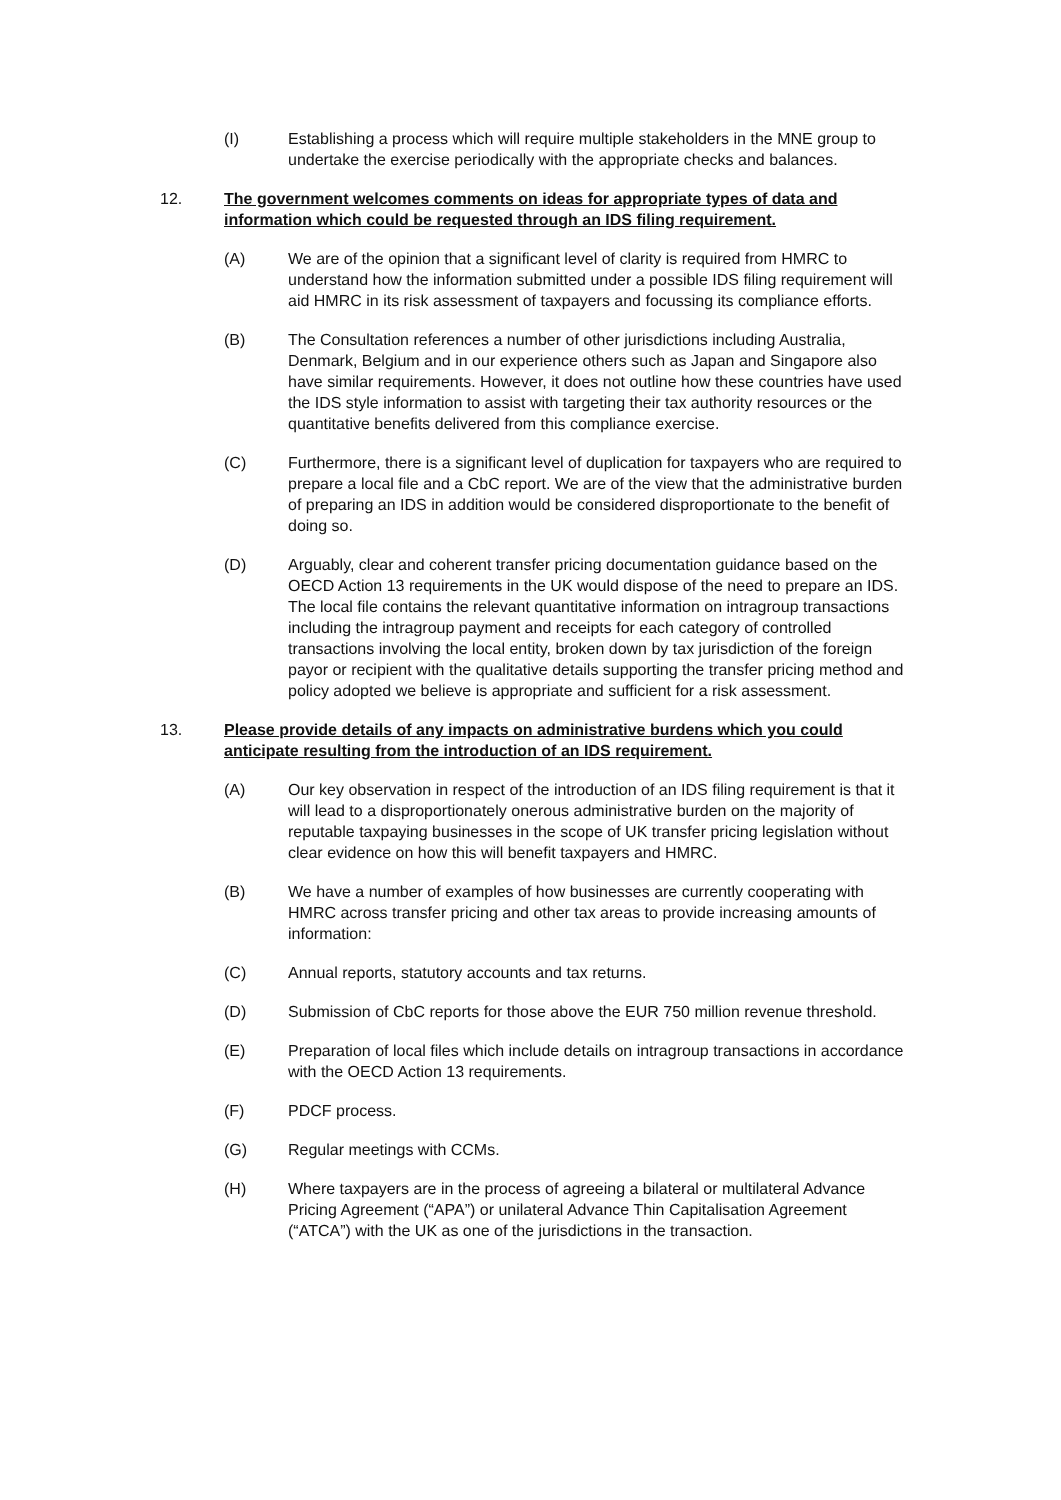(I) Establishing a process which will require multiple stakeholders in the MNE group to undertake the exercise periodically with the appropriate checks and balances.
12. The government welcomes comments on ideas for appropriate types of data and information which could be requested through an IDS filing requirement.
(A) We are of the opinion that a significant level of clarity is required from HMRC to understand how the information submitted under a possible IDS filing requirement will aid HMRC in its risk assessment of taxpayers and focussing its compliance efforts.
(B) The Consultation references a number of other jurisdictions including Australia, Denmark, Belgium and in our experience others such as Japan and Singapore also have similar requirements. However, it does not outline how these countries have used the IDS style information to assist with targeting their tax authority resources or the quantitative benefits delivered from this compliance exercise.
(C) Furthermore, there is a significant level of duplication for taxpayers who are required to prepare a local file and a CbC report. We are of the view that the administrative burden of preparing an IDS in addition would be considered disproportionate to the benefit of doing so.
(D) Arguably, clear and coherent transfer pricing documentation guidance based on the OECD Action 13 requirements in the UK would dispose of the need to prepare an IDS. The local file contains the relevant quantitative information on intragroup transactions including the intragroup payment and receipts for each category of controlled transactions involving the local entity, broken down by tax jurisdiction of the foreign payor or recipient with the qualitative details supporting the transfer pricing method and policy adopted we believe is appropriate and sufficient for a risk assessment.
13. Please provide details of any impacts on administrative burdens which you could anticipate resulting from the introduction of an IDS requirement.
(A) Our key observation in respect of the introduction of an IDS filing requirement is that it will lead to a disproportionately onerous administrative burden on the majority of reputable taxpaying businesses in the scope of UK transfer pricing legislation without clear evidence on how this will benefit taxpayers and HMRC.
(B) We have a number of examples of how businesses are currently cooperating with HMRC across transfer pricing and other tax areas to provide increasing amounts of information:
(C) Annual reports, statutory accounts and tax returns.
(D) Submission of CbC reports for those above the EUR 750 million revenue threshold.
(E) Preparation of local files which include details on intragroup transactions in accordance with the OECD Action 13 requirements.
(F) PDCF process.
(G) Regular meetings with CCMs.
(H) Where taxpayers are in the process of agreeing a bilateral or multilateral Advance Pricing Agreement (“APA”) or unilateral Advance Thin Capitalisation Agreement (“ATCA”) with the UK as one of the jurisdictions in the transaction.